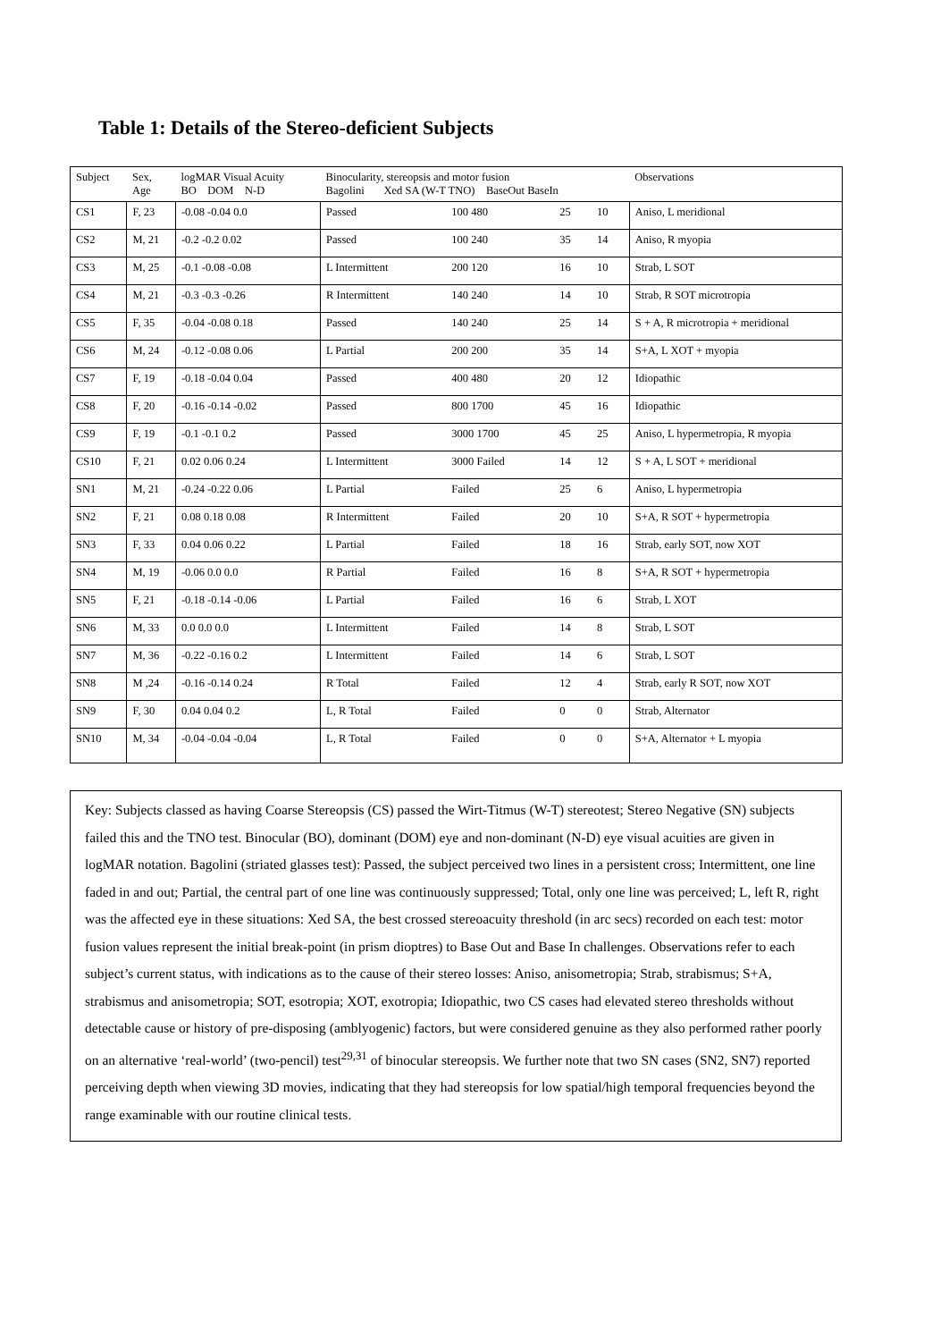Table 1: Details of the Stereo-deficient Subjects
| Subject | Sex, Age | logMAR Visual Acuity BO DOM N-D | Binocularity, stereopsis and motor fusion Bagolini Xed SA (W-T TNO) BaseOut BaseIn | | | | Observations |
| --- | --- | --- | --- | --- | --- | --- | --- |
| CS1 | F, 23 | -0.08 -0.04 0.0 | Passed | 100 480 | 25 | 10 | Aniso, L meridional |
| CS2 | M, 21 | -0.2 -0.2 0.02 | Passed | 100 240 | 35 | 14 | Aniso, R myopia |
| CS3 | M, 25 | -0.1 -0.08 -0.08 | L Intermittent | 200 120 | 16 | 10 | Strab, L SOT |
| CS4 | M, 21 | -0.3 -0.3 -0.26 | R Intermittent | 140 240 | 14 | 10 | Strab, R SOT microtropia |
| CS5 | F, 35 | -0.04 -0.08 0.18 | Passed | 140 240 | 25 | 14 | S + A, R microtropia + meridional |
| CS6 | M, 24 | -0.12 -0.08 0.06 | L Partial | 200 200 | 35 | 14 | S+A, L XOT + myopia |
| CS7 | F, 19 | -0.18 -0.04 0.04 | Passed | 400 480 | 20 | 12 | Idiopathic |
| CS8 | F, 20 | -0.16 -0.14 -0.02 | Passed | 800 1700 | 45 | 16 | Idiopathic |
| CS9 | F, 19 | -0.1 -0.1 0.2 | Passed | 3000 1700 | 45 | 25 | Aniso, L hypermetropia, R myopia |
| CS10 | F, 21 | 0.02 0.06 0.24 | L Intermittent | 3000 Failed | 14 | 12 | S + A, L SOT + meridional |
| SN1 | M, 21 | -0.24 -0.22 0.06 | L Partial | Failed | 25 | 6 | Aniso, L hypermetropia |
| SN2 | F, 21 | 0.08 0.18 0.08 | R Intermittent | Failed | 20 | 10 | S+A, R SOT + hypermetropia |
| SN3 | F, 33 | 0.04 0.06 0.22 | L Partial | Failed | 18 | 16 | Strab, early SOT, now XOT |
| SN4 | M, 19 | -0.06 0.0 0.0 | R Partial | Failed | 16 | 8 | S+A, R SOT + hypermetropia |
| SN5 | F, 21 | -0.18 -0.14 -0.06 | L Partial | Failed | 16 | 6 | Strab, L XOT |
| SN6 | M, 33 | 0.0 0.0 0.0 | L Intermittent | Failed | 14 | 8 | Strab, L SOT |
| SN7 | M, 36 | -0.22 -0.16 0.2 | L Intermittent | Failed | 14 | 6 | Strab, L SOT |
| SN8 | M ,24 | -0.16 -0.14 0.24 | R Total | Failed | 12 | 4 | Strab, early R SOT, now XOT |
| SN9 | F, 30 | 0.04 0.04 0.2 | L, R Total | Failed | 0 | 0 | Strab, Alternator |
| SN10 | M, 34 | -0.04 -0.04 -0.04 | L, R Total | Failed | 0 | 0 | S+A, Alternator + L myopia |
Key: Subjects classed as having Coarse Stereopsis (CS) passed the Wirt-Titmus (W-T) stereotest; Stereo Negative (SN) subjects failed this and the TNO test. Binocular (BO), dominant (DOM) eye and non-dominant (N-D) eye visual acuities are given in logMAR notation. Bagolini (striated glasses test): Passed, the subject perceived two lines in a persistent cross; Intermittent, one line faded in and out; Partial, the central part of one line was continuously suppressed; Total, only one line was perceived; L, left R, right was the affected eye in these situations: Xed SA, the best crossed stereoacuity threshold (in arc secs) recorded on each test: motor fusion values represent the initial break-point (in prism dioptres) to Base Out and Base In challenges. Observations refer to each subject’s current status, with indications as to the cause of their stereo losses: Aniso, anisometropia; Strab, strabismus; S+A, strabismus and anisometropia; SOT, esotropia; XOT, exotropia; Idiopathic, two CS cases had elevated stereo thresholds without detectable cause or history of pre-disposing (amblyogenic) factors, but were considered genuine as they also performed rather poorly on an alternative ‘real-world’ (two-pencil) test<sup>29,31</sup> of binocular stereopsis. We further note that two SN cases (SN2, SN7) reported perceiving depth when viewing 3D movies, indicating that they had stereopsis for low spatial/high temporal frequencies beyond the range examinable with our routine clinical tests.